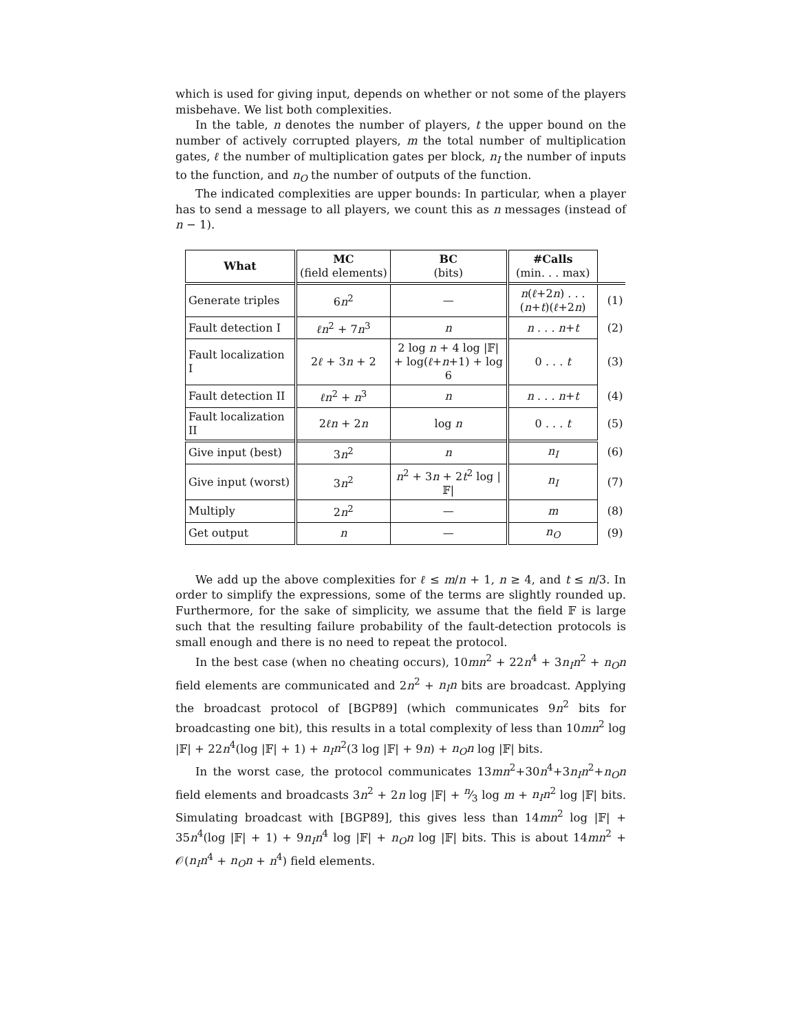which is used for giving input, depends on whether or not some of the players misbehave. We list both complexities.
In the table, n denotes the number of players, t the upper bound on the number of actively corrupted players, m the total number of multiplication gates, ℓ the number of multiplication gates per block, n<sub>I</sub> the number of inputs to the function, and n<sub>O</sub> the number of outputs of the function.
The indicated complexities are upper bounds: In particular, when a player has to send a message to all players, we count this as n messages (instead of n − 1).
| What | MC (field elements) | BC (bits) | #Calls (min. . . max) | |
| Generate triples | 6 n<sup>2</sup> | — | n ( ℓ +2 n ) . . . ( n + t )( ℓ +2 n ) | (1) |
| Fault detection I | ℓn<sup>2</sup> + 7 n<sup>3</sup> | n | n . . . n + t | (2) |
| Fault localization I | 2 ℓ + 3 n + 2 | 2 log n + 4 log /𝔽/ + log( ℓ + n +1) + log 6 | 0 . . . t | (3) |
| Fault detection II | ℓn<sup>2</sup> + n<sup>3</sup> | n | n . . . n + t | (4) |
| Fault localization II | 2 ℓn + 2 n | log n | 0 . . . t | (5) |
| Give input (best) | 3 n<sup>2</sup> | n | n<sub>I</sub> | (6) |
| Give input (worst) | 3 n<sup>2</sup> | n<sup>2</sup> + 3 n + 2 t<sup>2</sup> log /𝔽/ | n<sub>I</sub> | (7) |
| Multiply | 2 n<sup>2</sup> | — | m | (8) |
| Get output | n | — | n<sub>O</sub> | (9) |
We add up the above complexities for ℓ ≤ m/n + 1, n ≥ 4, and t ≤ n/3. In order to simplify the expressions, some of the terms are slightly rounded up. Furthermore, for the sake of simplicity, we assume that the field 𝔽 is large such that the resulting failure probability of the fault-detection protocols is small enough and there is no need to repeat the protocol.
In the best case (when no cheating occurs), 10mn<sup>2</sup> + 22n<sup>4</sup> + 3n<sub>I</sub>n<sup>2</sup> + n<sub>O</sub>n field elements are communicated and 2n<sup>2</sup> + n<sub>I</sub>n bits are broadcast. Applying the broadcast protocol of [BGP89] (which communicates 9n<sup>2</sup> bits for broadcasting one bit), this results in a total complexity of less than 10mn<sup>2</sup> log |𝔽| + 22n<sup>4</sup>(log |𝔽| + 1) + n<sub>I</sub>n<sup>2</sup>(3 log |𝔽| + 9n) + n<sub>O</sub>n log |𝔽| bits.
In the worst case, the protocol communicates 13mn<sup>2</sup>+30n<sup>4</sup>+3n<sub>I</sub>n<sup>2</sup>+n<sub>O</sub>n field elements and broadcasts 3n<sup>2</sup> + 2n log |𝔽| + n⁄3 log m + n<sub>I</sub>n<sup>2</sup> log |𝔽| bits. Simulating broadcast with [BGP89], this gives less than 14mn<sup>2</sup> log |𝔽| + 35n<sup>4</sup>(log |𝔽| + 1) + 9n<sub>I</sub>n<sup>4</sup> log |𝔽| + n<sub>O</sub>n log |𝔽| bits. This is about 14mn<sup>2</sup> + 𝒪(n<sub>I</sub>n<sup>4</sup> + n<sub>O</sub>n + n<sup>4</sup>) field elements.